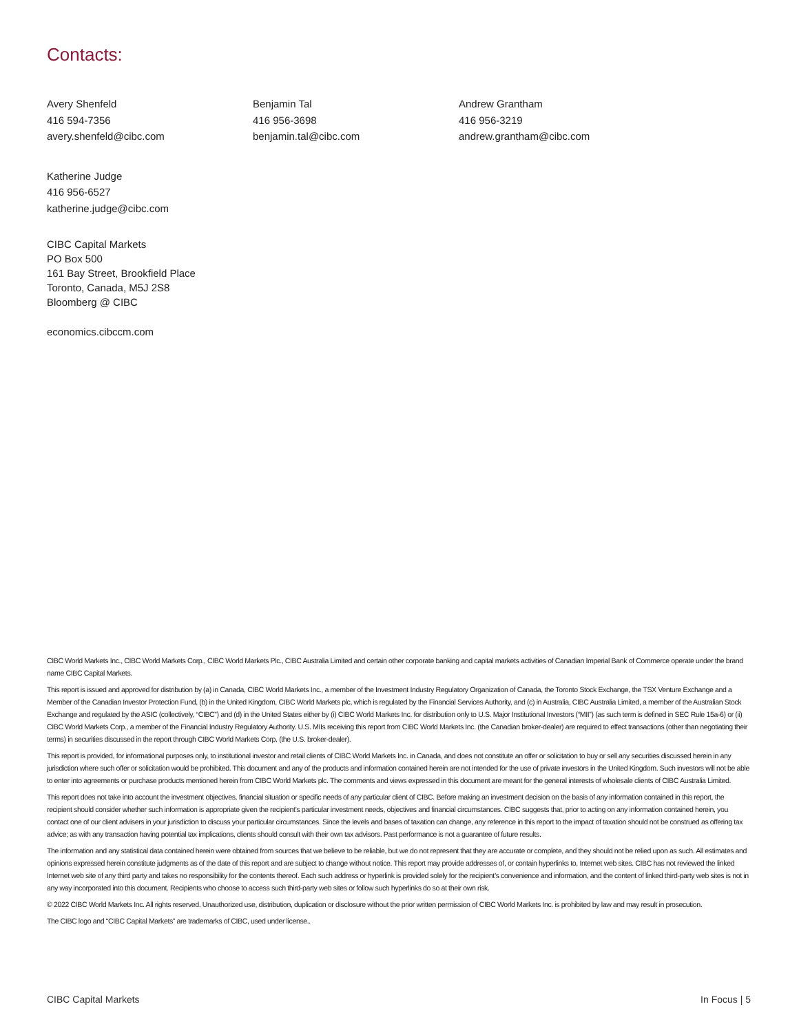Contacts:
Avery Shenfeld
416 594-7356
avery.shenfeld@cibc.com
Benjamin Tal
416 956-3698
benjamin.tal@cibc.com
Andrew Grantham
416 956-3219
andrew.grantham@cibc.com
Katherine Judge
416 956-6527
katherine.judge@cibc.com
CIBC Capital Markets
PO Box 500
161 Bay Street, Brookfield Place
Toronto, Canada, M5J 2S8
Bloomberg @ CIBC
economics.cibccm.com
CIBC World Markets Inc., CIBC World Markets Corp., CIBC World Markets Plc., CIBC Australia Limited and certain other corporate banking and capital markets activities of Canadian Imperial Bank of Commerce operate under the brand name CIBC Capital Markets.
This report is issued and approved for distribution by (a) in Canada, CIBC World Markets Inc., a member of the Investment Industry Regulatory Organization of Canada, the Toronto Stock Exchange, the TSX Venture Exchange and a Member of the Canadian Investor Protection Fund, (b) in the United Kingdom, CIBC World Markets plc, which is regulated by the Financial Services Authority, and (c) in Australia, CIBC Australia Limited, a member of the Australian Stock Exchange and regulated by the ASIC (collectively, “CIBC”) and (d) in the United States either by (i) CIBC World Markets Inc. for distribution only to U.S. Major Institutional Investors (“MII”) (as such term is defined in SEC Rule 15a-6) or (ii) CIBC World Markets Corp., a member of the Financial Industry Regulatory Authority. U.S. MIIs receiving this report from CIBC World Markets Inc. (the Canadian broker-dealer) are required to effect transactions (other than negotiating their terms) in securities discussed in the report through CIBC World Markets Corp. (the U.S. broker-dealer).
This report is provided, for informational purposes only, to institutional investor and retail clients of CIBC World Markets Inc. in Canada, and does not constitute an offer or solicitation to buy or sell any securities discussed herein in any jurisdiction where such offer or solicitation would be prohibited. This document and any of the products and information contained herein are not intended for the use of private investors in the United Kingdom. Such investors will not be able to enter into agreements or purchase products mentioned herein from CIBC World Markets plc. The comments and views expressed in this document are meant for the general interests of wholesale clients of CIBC Australia Limited.
This report does not take into account the investment objectives, financial situation or specific needs of any particular client of CIBC. Before making an investment decision on the basis of any information contained in this report, the recipient should consider whether such information is appropriate given the recipient’s particular investment needs, objectives and financial circumstances. CIBC suggests that, prior to acting on any information contained herein, you contact one of our client advisers in your jurisdiction to discuss your particular circumstances. Since the levels and bases of taxation can change, any reference in this report to the impact of taxation should not be construed as offering tax advice; as with any transaction having potential tax implications, clients should consult with their own tax advisors. Past performance is not a guarantee of future results.
The information and any statistical data contained herein were obtained from sources that we believe to be reliable, but we do not represent that they are accurate or complete, and they should not be relied upon as such. All estimates and opinions expressed herein constitute judgments as of the date of this report and are subject to change without notice. This report may provide addresses of, or contain hyperlinks to, Internet web sites. CIBC has not reviewed the linked Internet web site of any third party and takes no responsibility for the contents thereof. Each such address or hyperlink is provided solely for the recipient’s convenience and information, and the content of linked third-party web sites is not in any way incorporated into this document. Recipients who choose to access such third-party web sites or follow such hyperlinks do so at their own risk.
© 2022 CIBC World Markets Inc. All rights reserved. Unauthorized use, distribution, duplication or disclosure without the prior written permission of CIBC World Markets Inc. is prohibited by law and may result in prosecution.
The CIBC logo and “CIBC Capital Markets” are trademarks of CIBC, used under license..
CIBC Capital Markets In Focus | 5